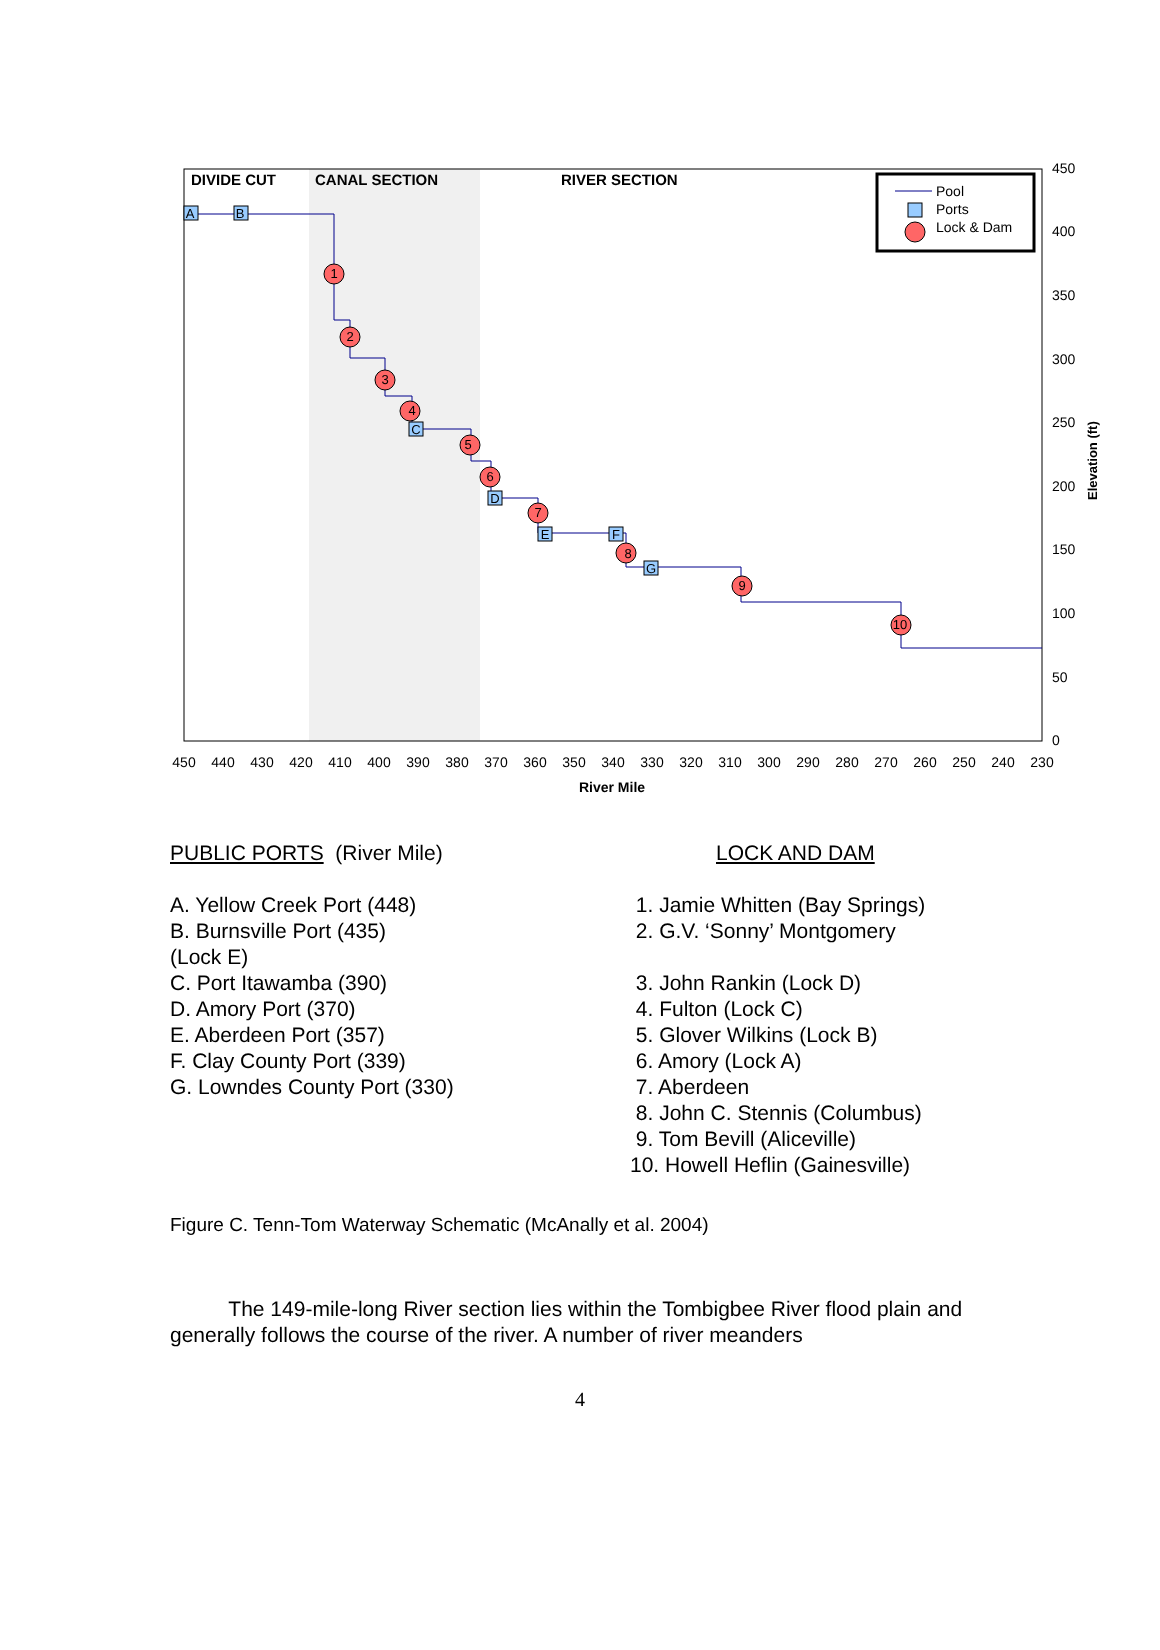DIVIDE CUT
CANAL SECTION
RIVER SECTION
1
2
3
4
5
6
7
8
9
10
A
B
C
D
E
F
G
Pool
Ports
Lock & Dam
450
400
350
300
250
200
150
100
50
0
Elevation (ft)
450
440
430
420
410
400
390
380
370
360
350
340
330
320
310
300
290
280
270
260
250
240
230
River Mile
PUBLIC PORTS (River Mile)
A. Yellow Creek Port (448)
B. Burnsville Port (435)
(Lock E)
C. Port Itawamba (390)
D. Amory Port (370)
E. Aberdeen Port (357)
F. Clay County Port (339)
G. Lowndes County Port (330)
LOCK AND DAM
1. Jamie Whitten (Bay Springs)
2. G.V. ‘Sonny’ Montgomery
3. John Rankin (Lock D)
4. Fulton (Lock C)
5. Glover Wilkins (Lock B)
6. Amory (Lock A)
7. Aberdeen
8. John C. Stennis (Columbus)
9. Tom Bevill (Aliceville)
10. Howell Heflin (Gainesville)
Figure C. Tenn-Tom Waterway Schematic (McAnally et al. 2004)
The 149-mile-long River section lies within the Tombigbee River flood plain and generally follows the course of the river. A number of river meanders
4